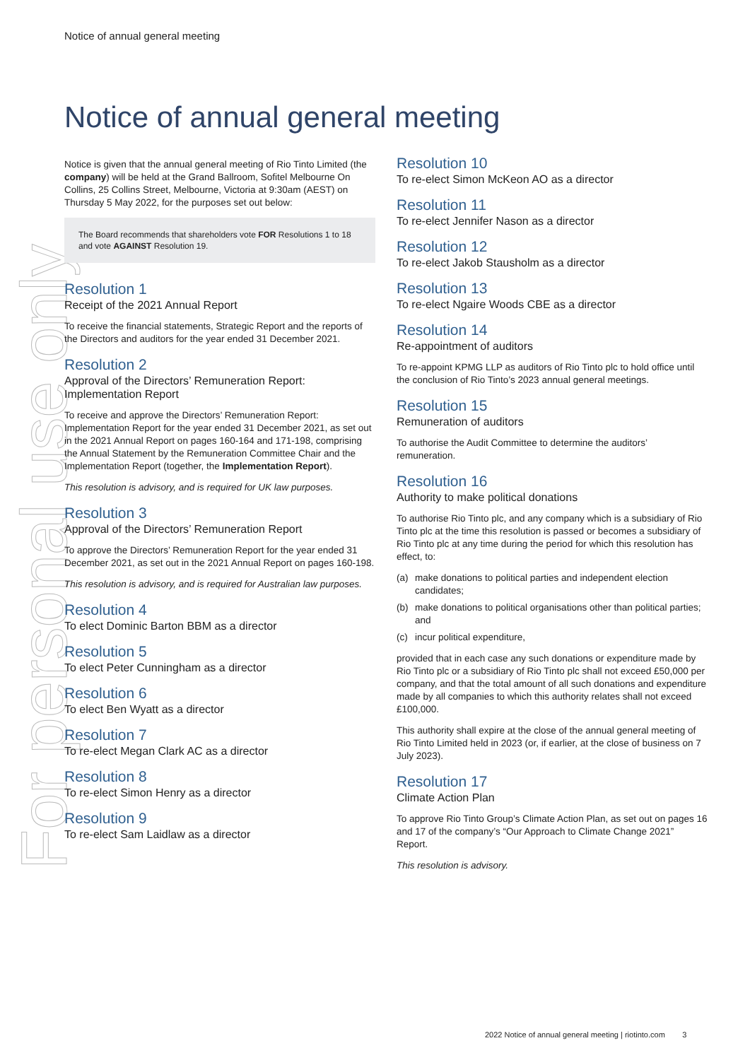For personal use only
Notice of annual general meeting
Notice of annual general meeting
Notice is given that the annual general meeting of Rio Tinto Limited (the company) will be held at the Grand Ballroom, Sofitel Melbourne On Collins, 25 Collins Street, Melbourne, Victoria at 9:30am (AEST) on Thursday 5 May 2022, for the purposes set out below:
The Board recommends that shareholders vote FOR Resolutions 1 to 18 and vote AGAINST Resolution 19.
Resolution 1
Receipt of the 2021 Annual Report
To receive the financial statements, Strategic Report and the reports of the Directors and auditors for the year ended 31 December 2021.
Resolution 2
Approval of the Directors’ Remuneration Report: Implementation Report
To receive and approve the Directors’ Remuneration Report: Implementation Report for the year ended 31 December 2021, as set out in the 2021 Annual Report on pages 160-164 and 171-198, comprising the Annual Statement by the Remuneration Committee Chair and the Implementation Report (together, the Implementation Report).
This resolution is advisory, and is required for UK law purposes.
Resolution 3
Approval of the Directors’ Remuneration Report
To approve the Directors’ Remuneration Report for the year ended 31 December 2021, as set out in the 2021 Annual Report on pages 160-198.
This resolution is advisory, and is required for Australian law purposes.
Resolution 4
To elect Dominic Barton BBM as a director
Resolution 5
To elect Peter Cunningham as a director
Resolution 6
To elect Ben Wyatt as a director
Resolution 7
To re-elect Megan Clark AC as a director
Resolution 8
To re-elect Simon Henry as a director
Resolution 9
To re-elect Sam Laidlaw as a director
Resolution 10
To re-elect Simon McKeon AO as a director
Resolution 11
To re-elect Jennifer Nason as a director
Resolution 12
To re-elect Jakob Stausholm as a director
Resolution 13
To re-elect Ngaire Woods CBE as a director
Resolution 14
Re-appointment of auditors
To re-appoint KPMG LLP as auditors of Rio Tinto plc to hold office until the conclusion of Rio Tinto’s 2023 annual general meetings.
Resolution 15
Remuneration of auditors
To authorise the Audit Committee to determine the auditors’ remuneration.
Resolution 16
Authority to make political donations
To authorise Rio Tinto plc, and any company which is a subsidiary of Rio Tinto plc at the time this resolution is passed or becomes a subsidiary of Rio Tinto plc at any time during the period for which this resolution has effect, to:
(a) make donations to political parties and independent election candidates;
(b) make donations to political organisations other than political parties; and
(c) incur political expenditure,
provided that in each case any such donations or expenditure made by Rio Tinto plc or a subsidiary of Rio Tinto plc shall not exceed £50,000 per company, and that the total amount of all such donations and expenditure made by all companies to which this authority relates shall not exceed £100,000.
This authority shall expire at the close of the annual general meeting of Rio Tinto Limited held in 2023 (or, if earlier, at the close of business on 7 July 2023).
Resolution 17
Climate Action Plan
To approve Rio Tinto Group’s Climate Action Plan, as set out on pages 16 and 17 of the company’s “Our Approach to Climate Change 2021” Report.
This resolution is advisory.
2022 Notice of annual general meeting | riotinto.com 3